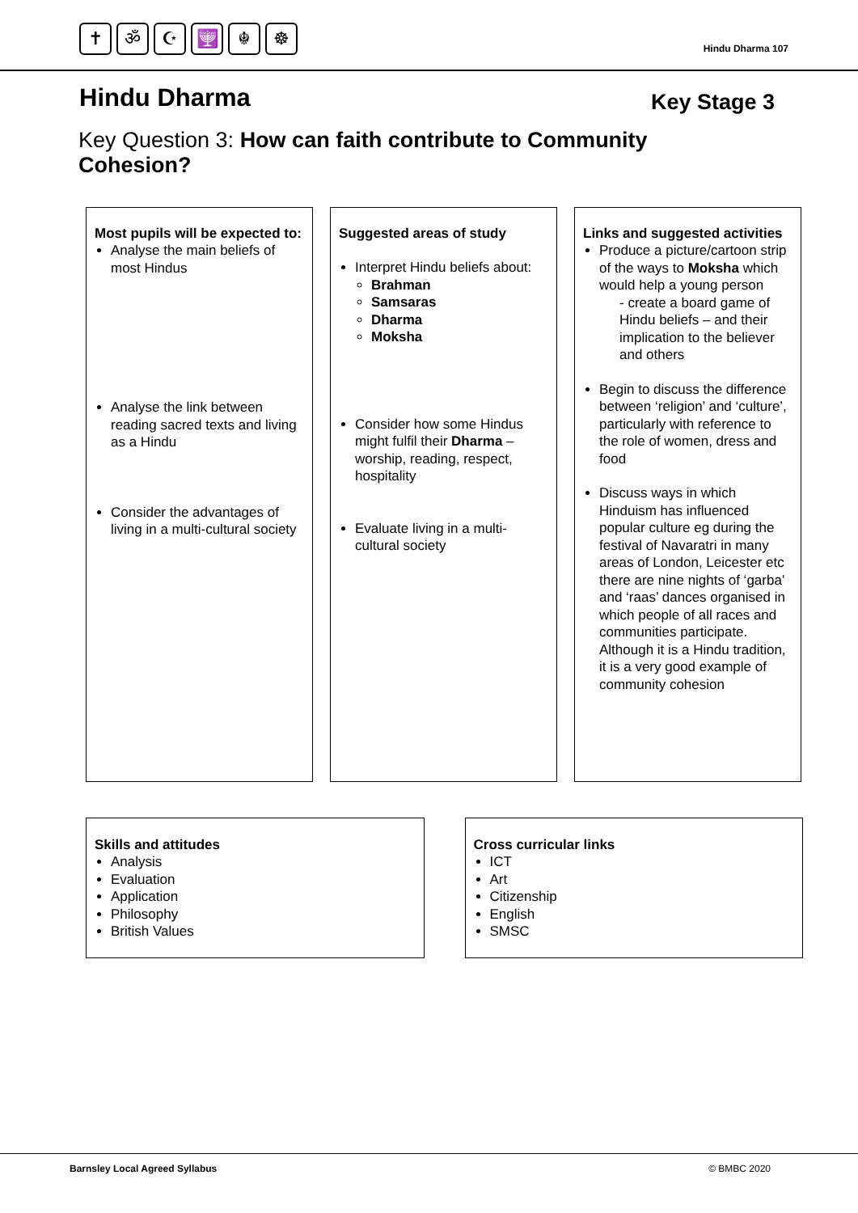✝ ॐ ☪ 🕎 ☬ ☸
Hindu Dharma 107
Hindu Dharma
Key Stage 3
Key Question 3: How can faith contribute to Community Cohesion?
Most pupils will be expected to:
Analyse the main beliefs of most Hindus
Analyse the link between reading sacred texts and living as a Hindu
Consider the advantages of living in a multi-cultural society
Suggested areas of study
Interpret Hindu beliefs about:
Brahman
Samsaras
Dharma
Moksha
Consider how some Hindus might fulfil their Dharma – worship, reading, respect, hospitality
Evaluate living in a multi-cultural society
Links and suggested activities
Produce a picture/cartoon strip of the ways to Moksha which would help a young person
- create a board game of Hindu beliefs – and their implication to the believer and others
Begin to discuss the difference between ‘religion’ and ‘culture’, particularly with reference to the role of women, dress and food
Discuss ways in which Hinduism has influenced popular culture eg during the festival of Navaratri in many areas of London, Leicester etc there are nine nights of ‘garba’ and ‘raas’ dances organised in which people of all races and communities participate. Although it is a Hindu tradition, it is a very good example of community cohesion
Skills and attitudes
Analysis
Evaluation
Application
Philosophy
British Values
Cross curricular links
ICT
Art
Citizenship
English
SMSC
Barnsley Local Agreed Syllabus © BMBC 2020